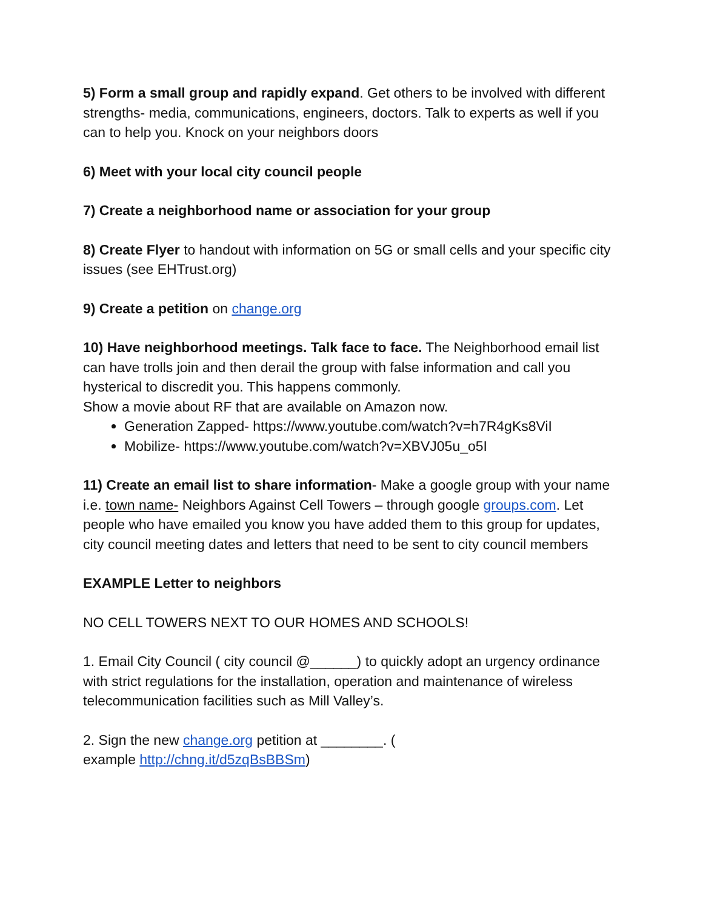5) Form a small group and rapidly expand. Get others to be involved with different strengths- media, communications, engineers, doctors. Talk to experts as well if you can to help you. Knock on your neighbors doors
6) Meet with your local city council people
7) Create a neighborhood name or association for your group
8) Create Flyer to handout with information on 5G or small cells and your specific city issues (see EHTrust.org)
9) Create a petition on change.org
10) Have neighborhood meetings. Talk face to face. The Neighborhood email list can have trolls join and then derail the group with false information and call you hysterical to discredit you. This happens commonly.
Show a movie about RF that are available on Amazon now.
Generation Zapped- https://www.youtube.com/watch?v=h7R4gKs8ViI
Mobilize- https://www.youtube.com/watch?v=XBVJ05u_o5I
11) Create an email list to share information- Make a google group with your name i.e. town name- Neighbors Against Cell Towers – through google groups.com. Let people who have emailed you know you have added them to this group for updates, city council meeting dates and letters that need to be sent to city council members
EXAMPLE Letter to neighbors
NO CELL TOWERS NEXT TO OUR HOMES AND SCHOOLS!
1. Email City Council ( city council @______) to quickly adopt an urgency ordinance with strict regulations for the installation, operation and maintenance of wireless telecommunication facilities such as Mill Valley’s.
2. Sign the new change.org petition at ________. (
example http://chng.it/d5zqBsBBSm)